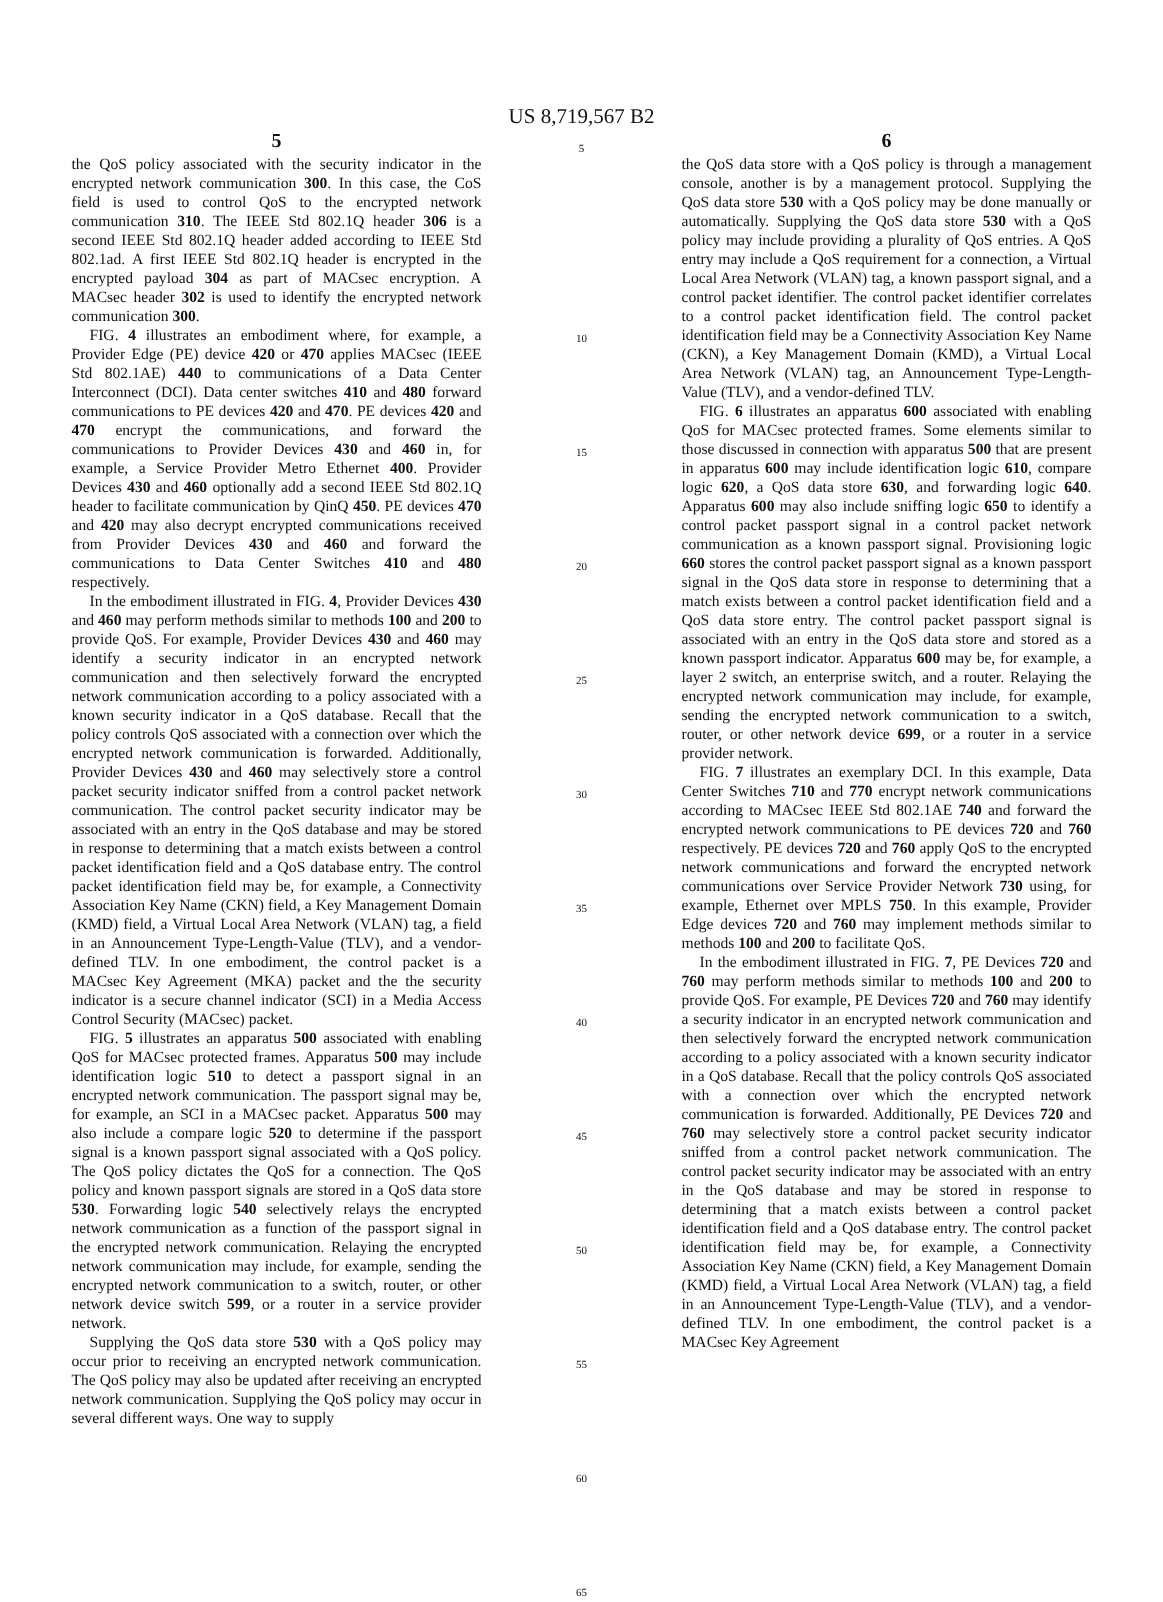US 8,719,567 B2
5
the QoS policy associated with the security indicator in the encrypted network communication 300. In this case, the CoS field is used to control QoS to the encrypted network communication 310. The IEEE Std 802.1Q header 306 is a second IEEE Std 802.1Q header added according to IEEE Std 802.1ad. A first IEEE Std 802.1Q header is encrypted in the encrypted payload 304 as part of MACsec encryption. A MACsec header 302 is used to identify the encrypted network communication 300.
FIG. 4 illustrates an embodiment where, for example, a Provider Edge (PE) device 420 or 470 applies MACsec (IEEE Std 802.1AE) 440 to communications of a Data Center Interconnect (DCI). Data center switches 410 and 480 forward communications to PE devices 420 and 470. PE devices 420 and 470 encrypt the communications, and forward the communications to Provider Devices 430 and 460 in, for example, a Service Provider Metro Ethernet 400. Provider Devices 430 and 460 optionally add a second IEEE Std 802.1Q header to facilitate communication by QinQ 450. PE devices 470 and 420 may also decrypt encrypted communications received from Provider Devices 430 and 460 and forward the communications to Data Center Switches 410 and 480 respectively.
In the embodiment illustrated in FIG. 4, Provider Devices 430 and 460 may perform methods similar to methods 100 and 200 to provide QoS. For example, Provider Devices 430 and 460 may identify a security indicator in an encrypted network communication and then selectively forward the encrypted network communication according to a policy associated with a known security indicator in a QoS database. Recall that the policy controls QoS associated with a connection over which the encrypted network communication is forwarded. Additionally, Provider Devices 430 and 460 may selectively store a control packet security indicator sniffed from a control packet network communication. The control packet security indicator may be associated with an entry in the QoS database and may be stored in response to determining that a match exists between a control packet identification field and a QoS database entry. The control packet identification field may be, for example, a Connectivity Association Key Name (CKN) field, a Key Management Domain (KMD) field, a Virtual Local Area Network (VLAN) tag, a field in an Announcement Type-Length-Value (TLV), and a vendor-defined TLV. In one embodiment, the control packet is a MACsec Key Agreement (MKA) packet and the the security indicator is a secure channel indicator (SCI) in a Media Access Control Security (MACsec) packet.
FIG. 5 illustrates an apparatus 500 associated with enabling QoS for MACsec protected frames. Apparatus 500 may include identification logic 510 to detect a passport signal in an encrypted network communication. The passport signal may be, for example, an SCI in a MACsec packet. Apparatus 500 may also include a compare logic 520 to determine if the passport signal is a known passport signal associated with a QoS policy. The QoS policy dictates the QoS for a connection. The QoS policy and known passport signals are stored in a QoS data store 530. Forwarding logic 540 selectively relays the encrypted network communication as a function of the passport signal in the encrypted network communication. Relaying the encrypted network communication may include, for example, sending the encrypted network communication to a switch, router, or other network device switch 599, or a router in a service provider network.
Supplying the QoS data store 530 with a QoS policy may occur prior to receiving an encrypted network communication. The QoS policy may also be updated after receiving an encrypted network communication. Supplying the QoS policy may occur in several different ways. One way to supply
5
10
15
20
25
30
35
40
45
50
55
60
65
6
the QoS data store with a QoS policy is through a management console, another is by a management protocol. Supplying the QoS data store 530 with a QoS policy may be done manually or automatically. Supplying the QoS data store 530 with a QoS policy may include providing a plurality of QoS entries. A QoS entry may include a QoS requirement for a connection, a Virtual Local Area Network (VLAN) tag, a known passport signal, and a control packet identifier. The control packet identifier correlates to a control packet identification field. The control packet identification field may be a Connectivity Association Key Name (CKN), a Key Management Domain (KMD), a Virtual Local Area Network (VLAN) tag, an Announcement Type-Length-Value (TLV), and a vendor-defined TLV.
FIG. 6 illustrates an apparatus 600 associated with enabling QoS for MACsec protected frames. Some elements similar to those discussed in connection with apparatus 500 that are present in apparatus 600 may include identification logic 610, compare logic 620, a QoS data store 630, and forwarding logic 640. Apparatus 600 may also include sniffing logic 650 to identify a control packet passport signal in a control packet network communication as a known passport signal. Provisioning logic 660 stores the control packet passport signal as a known passport signal in the QoS data store in response to determining that a match exists between a control packet identification field and a QoS data store entry. The control packet passport signal is associated with an entry in the QoS data store and stored as a known passport indicator. Apparatus 600 may be, for example, a layer 2 switch, an enterprise switch, and a router. Relaying the encrypted network communication may include, for example, sending the encrypted network communication to a switch, router, or other network device 699, or a router in a service provider network.
FIG. 7 illustrates an exemplary DCI. In this example, Data Center Switches 710 and 770 encrypt network communications according to MACsec IEEE Std 802.1AE 740 and forward the encrypted network communications to PE devices 720 and 760 respectively. PE devices 720 and 760 apply QoS to the encrypted network communications and forward the encrypted network communications over Service Provider Network 730 using, for example, Ethernet over MPLS 750. In this example, Provider Edge devices 720 and 760 may implement methods similar to methods 100 and 200 to facilitate QoS.
In the embodiment illustrated in FIG. 7, PE Devices 720 and 760 may perform methods similar to methods 100 and 200 to provide QoS. For example, PE Devices 720 and 760 may identify a security indicator in an encrypted network communication and then selectively forward the encrypted network communication according to a policy associated with a known security indicator in a QoS database. Recall that the policy controls QoS associated with a connection over which the encrypted network communication is forwarded. Additionally, PE Devices 720 and 760 may selectively store a control packet security indicator sniffed from a control packet network communication. The control packet security indicator may be associated with an entry in the QoS database and may be stored in response to determining that a match exists between a control packet identification field and a QoS database entry. The control packet identification field may be, for example, a Connectivity Association Key Name (CKN) field, a Key Management Domain (KMD) field, a Virtual Local Area Network (VLAN) tag, a field in an Announcement Type-Length-Value (TLV), and a vendor-defined TLV. In one embodiment, the control packet is a MACsec Key Agreement